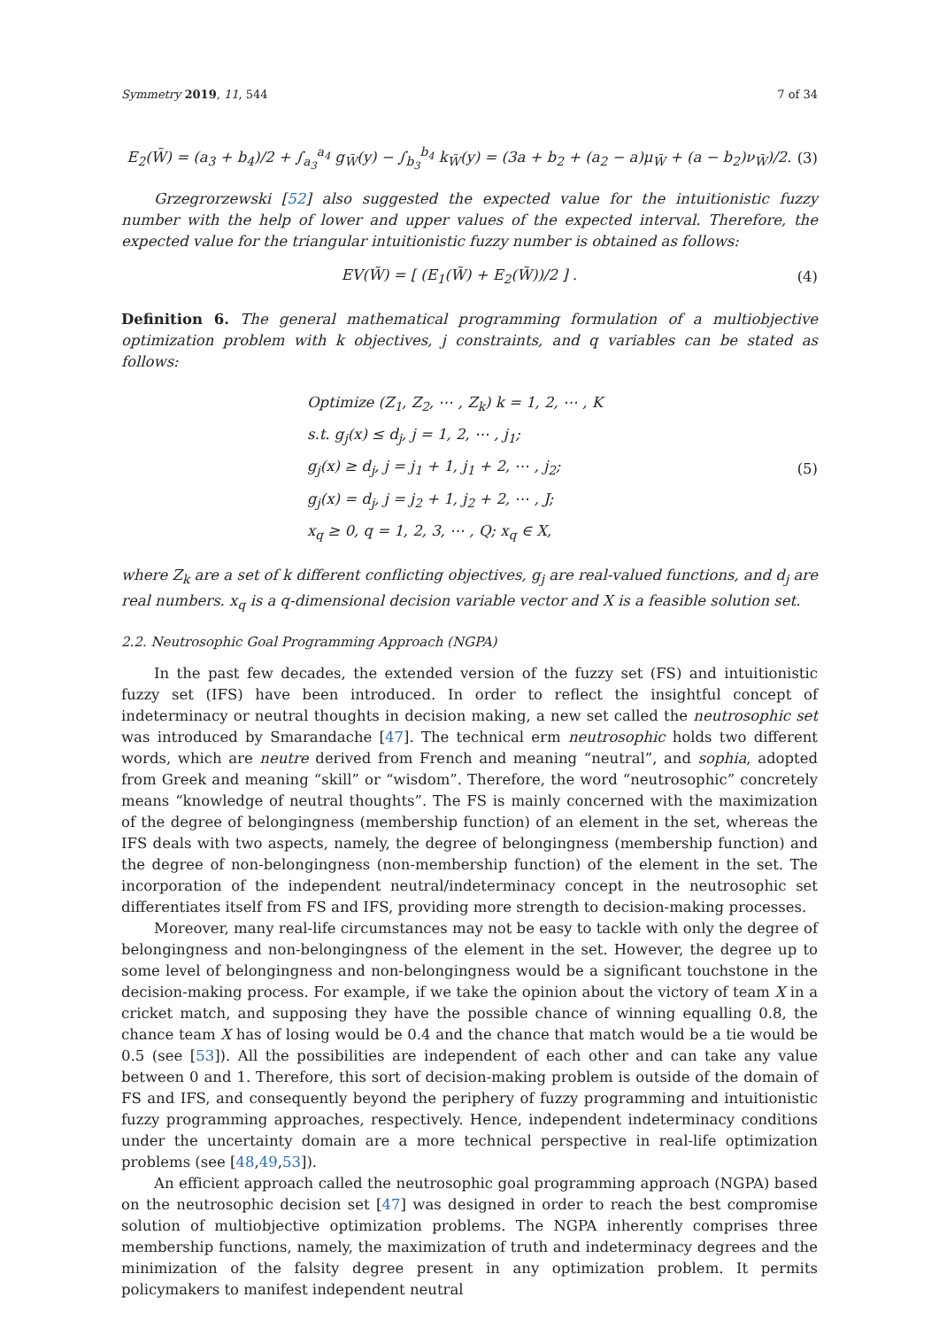Symmetry 2019, 11, 544 7 of 34
E<sub>2</sub>(W̃) = (a<sub>3</sub> + b<sub>4</sub>)/2 + ∫<sub>a<sub>3</sub></sub><sup>a<sub>4</sub></sup> g<sub>W̃</sub>(y) − ∫<sub>b<sub>3</sub></sub><sup>b<sub>4</sub></sup> k<sub>W̃</sub>(y) = (3a + b<sub>2</sub> + (a<sub>2</sub> − a)μ<sub>W̃</sub> + (a − b<sub>2</sub>)ν<sub>W̃</sub>)/2. (3)
Grzegrorzewski [52] also suggested the expected value for the intuitionistic fuzzy number with the help of lower and upper values of the expected interval. Therefore, the expected value for the triangular intuitionistic fuzzy number is obtained as follows:
EV(W̃) = [ (E<sub>1</sub>(W̃) + E<sub>2</sub>(W̃))/2 ] . (4)
Definition 6. The general mathematical programming formulation of a multiobjective optimization problem with k objectives, j constraints, and q variables can be stated as follows:
Optimize (Z<sub>1</sub>, Z<sub>2</sub>, ⋯ , Z<sub>k</sub>) k = 1, 2, ⋯ , K
s.t. g<sub>j</sub>(x) ≤ d<sub>j</sub>, j = 1, 2, ⋯ , j<sub>1</sub>;
g<sub>j</sub>(x) ≥ d<sub>j</sub>, j = j<sub>1</sub> + 1, j<sub>1</sub> + 2, ⋯ , j<sub>2</sub>;
g<sub>j</sub>(x) = d<sub>j</sub>, j = j<sub>2</sub> + 1, j<sub>2</sub> + 2, ⋯ , J;
x<sub>q</sub> ≥ 0, q = 1, 2, 3, ⋯ , Q; x<sub>q</sub> ∈ X,
(5)
where Z<sub>k</sub> are a set of k different conflicting objectives, g<sub>j</sub> are real-valued functions, and d<sub>j</sub> are real numbers. x<sub>q</sub> is a q-dimensional decision variable vector and X is a feasible solution set.
2.2. Neutrosophic Goal Programming Approach (NGPA)
In the past few decades, the extended version of the fuzzy set (FS) and intuitionistic fuzzy set (IFS) have been introduced. In order to reflect the insightful concept of indeterminacy or neutral thoughts in decision making, a new set called the neutrosophic set was introduced by Smarandache [47]. The technical erm neutrosophic holds two different words, which are neutre derived from French and meaning “neutral”, and sophia, adopted from Greek and meaning “skill” or “wisdom”. Therefore, the word “neutrosophic” concretely means “knowledge of neutral thoughts”. The FS is mainly concerned with the maximization of the degree of belongingness (membership function) of an element in the set, whereas the IFS deals with two aspects, namely, the degree of belongingness (membership function) and the degree of non-belongingness (non-membership function) of the element in the set. The incorporation of the independent neutral/indeterminacy concept in the neutrosophic set differentiates itself from FS and IFS, providing more strength to decision-making processes.
Moreover, many real-life circumstances may not be easy to tackle with only the degree of belongingness and non-belongingness of the element in the set. However, the degree up to some level of belongingness and non-belongingness would be a significant touchstone in the decision-making process. For example, if we take the opinion about the victory of team X in a cricket match, and supposing they have the possible chance of winning equalling 0.8, the chance team X has of losing would be 0.4 and the chance that match would be a tie would be 0.5 (see [53]). All the possibilities are independent of each other and can take any value between 0 and 1. Therefore, this sort of decision-making problem is outside of the domain of FS and IFS, and consequently beyond the periphery of fuzzy programming and intuitionistic fuzzy programming approaches, respectively. Hence, independent indeterminacy conditions under the uncertainty domain are a more technical perspective in real-life optimization problems (see [48,49,53]).
An efficient approach called the neutrosophic goal programming approach (NGPA) based on the neutrosophic decision set [47] was designed in order to reach the best compromise solution of multiobjective optimization problems. The NGPA inherently comprises three membership functions, namely, the maximization of truth and indeterminacy degrees and the minimization of the falsity degree present in any optimization problem. It permits policymakers to manifest independent neutral